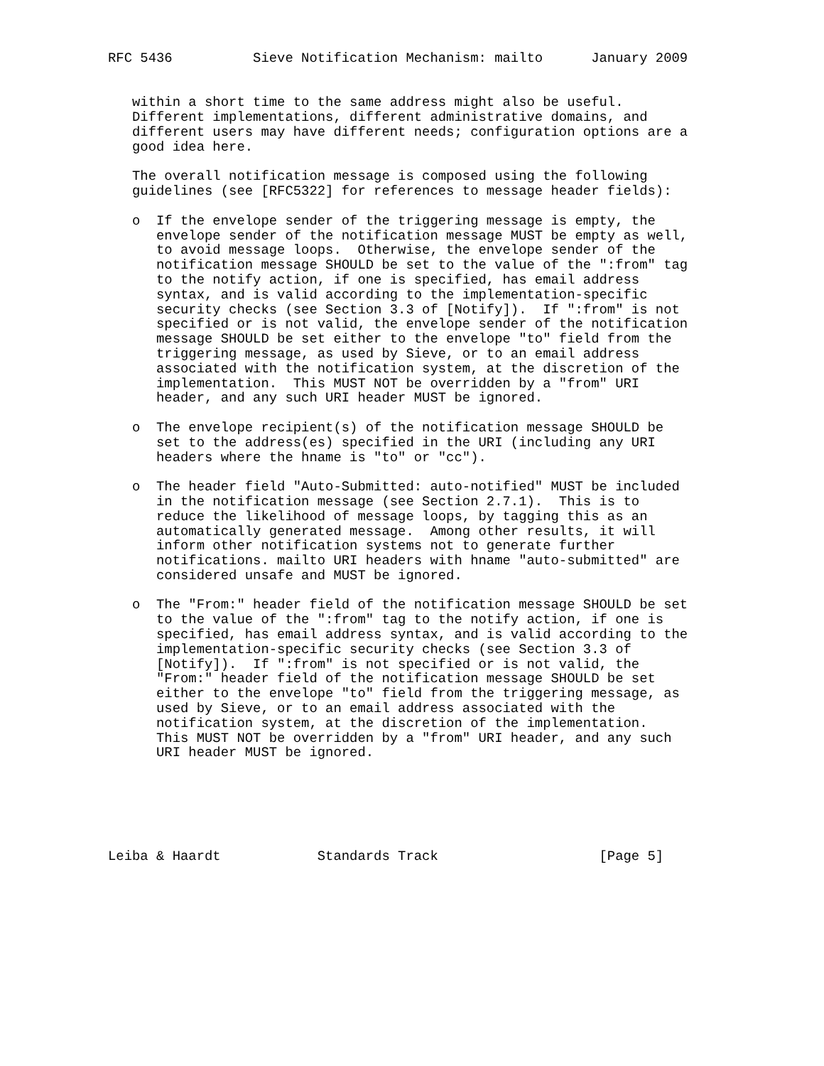RFC 5436          Sieve Notification Mechanism: mailto      January 2009


   within a short time to the same address might also be useful.
   Different implementations, different administrative domains, and
   different users may have different needs; configuration options are a
   good idea here.

   The overall notification message is composed using the following
   guidelines (see [RFC5322] for references to message header fields):

   o  If the envelope sender of the triggering message is empty, the
      envelope sender of the notification message MUST be empty as well,
      to avoid message loops.  Otherwise, the envelope sender of the
      notification message SHOULD be set to the value of the ":from" tag
      to the notify action, if one is specified, has email address
      syntax, and is valid according to the implementation-specific
      security checks (see Section 3.3 of [Notify]).  If ":from" is not
      specified or is not valid, the envelope sender of the notification
      message SHOULD be set either to the envelope "to" field from the
      triggering message, as used by Sieve, or to an email address
      associated with the notification system, at the discretion of the
      implementation.  This MUST NOT be overridden by a "from" URI
      header, and any such URI header MUST be ignored.

   o  The envelope recipient(s) of the notification message SHOULD be
      set to the address(es) specified in the URI (including any URI
      headers where the hname is "to" or "cc").

   o  The header field "Auto-Submitted: auto-notified" MUST be included
      in the notification message (see Section 2.7.1).  This is to
      reduce the likelihood of message loops, by tagging this as an
      automatically generated message.  Among other results, it will
      inform other notification systems not to generate further
      notifications. mailto URI headers with hname "auto-submitted" are
      considered unsafe and MUST be ignored.

   o  The "From:" header field of the notification message SHOULD be set
      to the value of the ":from" tag to the notify action, if one is
      specified, has email address syntax, and is valid according to the
      implementation-specific security checks (see Section 3.3 of
      [Notify]).  If ":from" is not specified or is not valid, the
      "From:" header field of the notification message SHOULD be set
      either to the envelope "to" field from the triggering message, as
      used by Sieve, or to an email address associated with the
      notification system, at the discretion of the implementation.
      This MUST NOT be overridden by a "from" URI header, and any such
      URI header MUST be ignored.






Leiba & Haardt            Standards Track                    [Page 5]